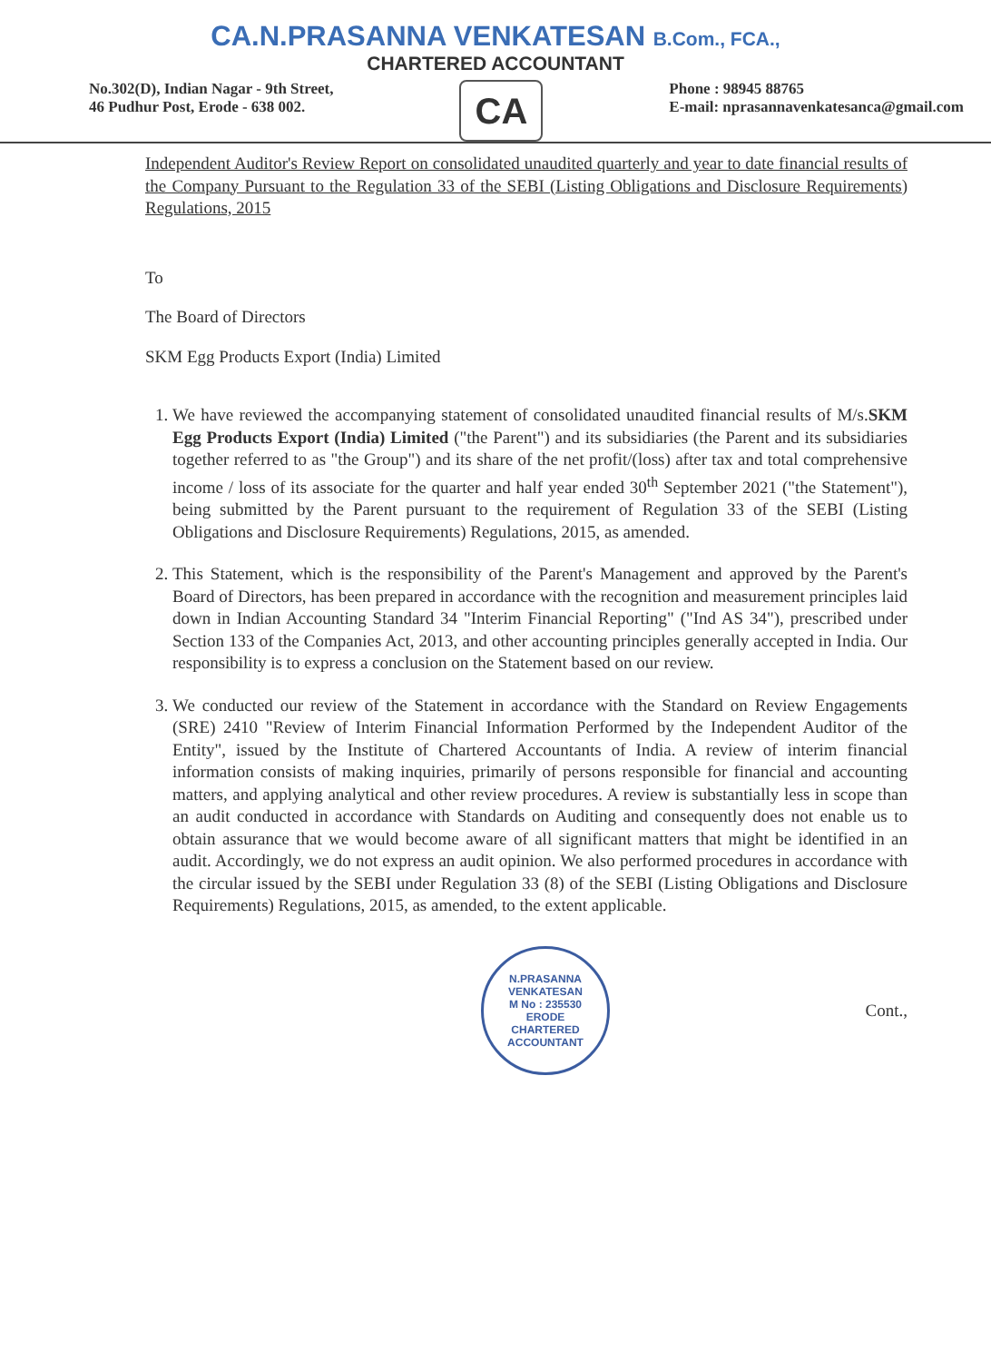CA.N.PRASANNA VENKATESAN B.Com., FCA.,
CHARTERED ACCOUNTANT
No.302(D), Indian Nagar - 9th Street,
46 Pudhur Post, Erode - 638 002.
CA
Phone : 98945 88765
E-mail: nprasannavenkatesanca@gmail.com
Independent Auditor's Review Report on consolidated unaudited quarterly and year to date financial results of the Company Pursuant to the Regulation 33 of the SEBI (Listing Obligations and Disclosure Requirements) Regulations, 2015
To
The Board of Directors
SKM Egg Products Export (India) Limited
1. We have reviewed the accompanying statement of consolidated unaudited financial results of M/s.SKM Egg Products Export (India) Limited ("the Parent") and its subsidiaries (the Parent and its subsidiaries together referred to as "the Group") and its share of the net profit/(loss) after tax and total comprehensive income / loss of its associate for the quarter and half year ended 30<sup>th</sup> September 2021 ("the Statement"), being submitted by the Parent pursuant to the requirement of Regulation 33 of the SEBI (Listing Obligations and Disclosure Requirements) Regulations, 2015, as amended.
2. This Statement, which is the responsibility of the Parent's Management and approved by the Parent's Board of Directors, has been prepared in accordance with the recognition and measurement principles laid down in Indian Accounting Standard 34 "Interim Financial Reporting" ("Ind AS 34"), prescribed under Section 133 of the Companies Act, 2013, and other accounting principles generally accepted in India. Our responsibility is to express a conclusion on the Statement based on our review.
3. We conducted our review of the Statement in accordance with the Standard on Review Engagements (SRE) 2410 "Review of Interim Financial Information Performed by the Independent Auditor of the Entity", issued by the Institute of Chartered Accountants of India. A review of interim financial information consists of making inquiries, primarily of persons responsible for financial and accounting matters, and applying analytical and other review procedures. A review is substantially less in scope than an audit conducted in accordance with Standards on Auditing and consequently does not enable us to obtain assurance that we would become aware of all significant matters that might be identified in an audit. Accordingly, we do not express an audit opinion. We also performed procedures in accordance with the circular issued by the SEBI under Regulation 33 (8) of the SEBI (Listing Obligations and Disclosure Requirements) Regulations, 2015, as amended, to the extent applicable.
N.PRASANNA VENKATESAN
M No : 235530
ERODE
CHARTERED ACCOUNTANT
Cont.,